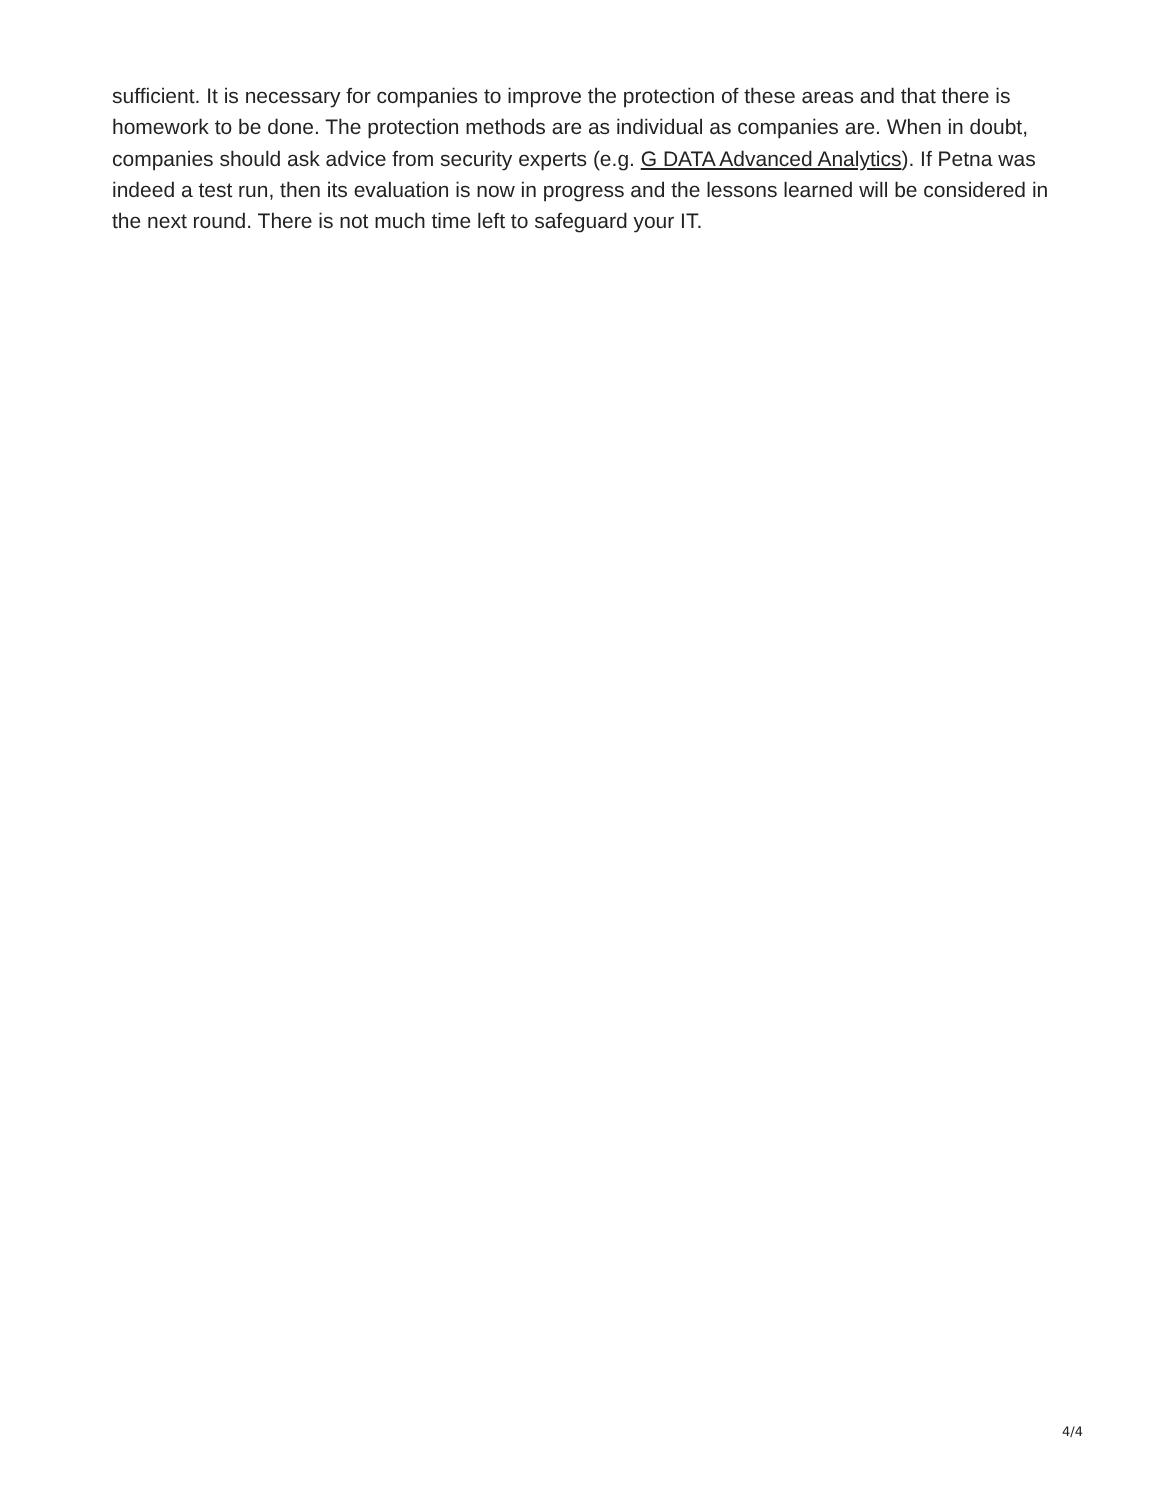sufficient. It is necessary for companies to improve the protection of these areas and that there is homework to be done. The protection methods are as individual as companies are. When in doubt, companies should ask advice from security experts (e.g. G DATA Advanced Analytics). If Petna was indeed a test run, then its evaluation is now in progress and the lessons learned will be considered in the next round. There is not much time left to safeguard your IT.
4/4